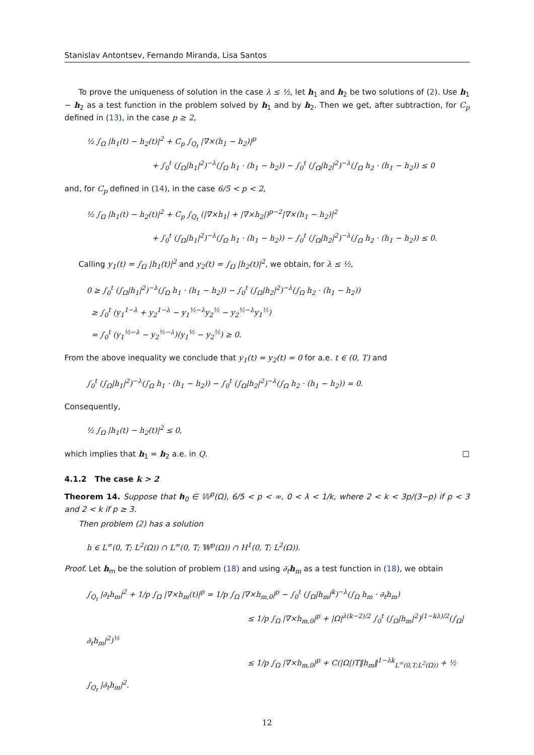Stanislav Antontsev, Fernando Miranda, Lisa Santos
To prove the uniqueness of solution in the case λ ≤ ½, let h<sub>1</sub> and h<sub>2</sub> be two solutions of (2). Use h<sub>1</sub> − h<sub>2</sub> as a test function in the problem solved by h<sub>1</sub> and by h<sub>2</sub>. Then we get, after subtraction, for C<sub>p</sub> defined in (13), in the case p ≥ 2,
½ ∫<sub>Ω</sub> |h<sub>1</sub>(t) − h<sub>2</sub>(t)|<sup>2</sup> + C<sub>p</sub> ∫<sub>Q<sub>t</sub></sub> |∇×(h<sub>1</sub> − h<sub>2</sub>)|<sup>p</sup>
+ ∫<sub>0</sub><sup>t</sup> (∫<sub>Ω</sub>|h<sub>1</sub>|<sup>2</sup>)<sup>−λ</sup>(∫<sub>Ω</sub> h<sub>1</sub> · (h<sub>1</sub> − h<sub>2</sub>)) − ∫<sub>0</sub><sup>t</sup> (∫<sub>Ω</sub>|h<sub>2</sub>|<sup>2</sup>)<sup>−λ</sup>(∫<sub>Ω</sub> h<sub>2</sub> · (h<sub>1</sub> − h<sub>2</sub>)) ≤ 0
and, for C<sub>p</sub> defined in (14), in the case 6/5 < p < 2,
½ ∫<sub>Ω</sub> |h<sub>1</sub>(t) − h<sub>2</sub>(t)|<sup>2</sup> + C<sub>p</sub> ∫<sub>Q<sub>t</sub></sub> (|∇×h<sub>1</sub>| + |∇×h<sub>2</sub>|)<sup>p−2</sup>|∇×(h<sub>1</sub> − h<sub>2</sub>)|<sup>2</sup>
+ ∫<sub>0</sub><sup>t</sup> (∫<sub>Ω</sub>|h<sub>1</sub>|<sup>2</sup>)<sup>−λ</sup>(∫<sub>Ω</sub> h<sub>1</sub> · (h<sub>1</sub> − h<sub>2</sub>)) − ∫<sub>0</sub><sup>t</sup> (∫<sub>Ω</sub>|h<sub>2</sub>|<sup>2</sup>)<sup>−λ</sup>(∫<sub>Ω</sub> h<sub>2</sub> · (h<sub>1</sub> − h<sub>2</sub>)) ≤ 0.
Calling y<sub>1</sub>(t) = ∫<sub>Ω</sub> |h<sub>1</sub>(t)|<sup>2</sup> and y<sub>2</sub>(t) = ∫<sub>Ω</sub> |h<sub>2</sub>(t)|<sup>2</sup>, we obtain, for λ ≤ ½,
0 ≥ ∫<sub>0</sub><sup>t</sup> (∫<sub>Ω</sub>|h<sub>1</sub>|<sup>2</sup>)<sup>−λ</sup>(∫<sub>Ω</sub> h<sub>1</sub> · (h<sub>1</sub> − h<sub>2</sub>)) − ∫<sub>0</sub><sup>t</sup> (∫<sub>Ω</sub>|h<sub>2</sub>|<sup>2</sup>)<sup>−λ</sup>(∫<sub>Ω</sub> h<sub>2</sub> · (h<sub>1</sub> − h<sub>2</sub>))
≥ ∫<sub>0</sub><sup>t</sup> (y<sub>1</sub><sup>1−λ</sup> + y<sub>2</sub><sup>1−λ</sup> − y<sub>1</sub><sup>½−λ</sup>y<sub>2</sub><sup>½</sup> − y<sub>2</sub><sup>½−λ</sup>y<sub>1</sub><sup>½</sup>)
= ∫<sub>0</sub><sup>t</sup> (y<sub>1</sub><sup>½−λ</sup> − y<sub>2</sub><sup>½−λ</sup>)(y<sub>1</sub><sup>½</sup> − y<sub>2</sub><sup>½</sup>) ≥ 0.
From the above inequality we conclude that y<sub>1</sub>(t) = y<sub>2</sub>(t) = 0 for a.e. t ∈ (0, T) and
∫<sub>0</sub><sup>t</sup> (∫<sub>Ω</sub>|h<sub>1</sub>|<sup>2</sup>)<sup>−λ</sup>(∫<sub>Ω</sub> h<sub>1</sub> · (h<sub>1</sub> − h<sub>2</sub>)) − ∫<sub>0</sub><sup>t</sup> (∫<sub>Ω</sub>|h<sub>2</sub>|<sup>2</sup>)<sup>−λ</sup>(∫<sub>Ω</sub> h<sub>2</sub> · (h<sub>1</sub> − h<sub>2</sub>)) = 0.
Consequently,
½ ∫<sub>Ω</sub> |h<sub>1</sub>(t) − h<sub>2</sub>(t)|<sup>2</sup> ≤ 0,
which implies that h<sub>1</sub> = h<sub>2</sub> a.e. in Q. □
4.1.2 The case k > 2
Theorem 14. Suppose that h<sub>0</sub> ∈ 𝕎<sup>p</sup>(Ω), 6/5 < p < ∞, 0 < λ < 1/k, where 2 < k < 3p/(3−p) if p < 3 and 2 < k if p ≥ 3.
Then problem (2) has a solution
h ∈ L<sup>∞</sup>(0, T; L<sup>2</sup>(Ω)) ∩ L<sup>∞</sup>(0, T; 𝕎<sup>p</sup>(Ω)) ∩ H<sup>1</sup>(0, T; L<sup>2</sup>(Ω)).
Proof. Let h<sub>m</sub> be the solution of problem (18) and using ∂<sub>t</sub>h<sub>m</sub> as a test function in (18), we obtain
∫<sub>Q<sub>t</sub></sub> |∂<sub>t</sub>h<sub>m</sub>|<sup>2</sup> + 1/p ∫<sub>Ω</sub> |∇×h<sub>m</sub>(t)|<sup>p</sup> = 1/p ∫<sub>Ω</sub> |∇×h<sub>m,0</sub>|<sup>p</sup> − ∫<sub>0</sub><sup>t</sup> (∫<sub>Ω</sub>|h<sub>m</sub>|<sup>k</sup>)<sup>−λ</sup>(∫<sub>Ω</sub> h<sub>m</sub> · ∂<sub>t</sub>h<sub>m</sub>)
≤ 1/p ∫<sub>Ω</sub> |∇×h<sub>m,0</sub>|<sup>p</sup> + |Ω|<sup>λ(k−2)/2</sup> ∫<sub>0</sub><sup>t</sup> (∫<sub>Ω</sub>|h<sub>m</sub>|<sup>2</sup>)<sup>(1−kλ)/2</sup>(∫<sub>Ω</sub>|∂<sub>t</sub>h<sub>m</sub>|<sup>2</sup>)<sup>½</sup>
≤ 1/p ∫<sub>Ω</sub> |∇×h<sub>m,0</sub>|<sup>p</sup> + C(|Ω|)T‖h<sub>m</sub>‖<sup>1−λk</sup><sub>L<sup>∞</sup>(0,T;L<sup>2</sup>(Ω))</sub> + ½ ∫<sub>Q<sub>t</sub></sub> |∂<sub>t</sub>h<sub>m</sub>|<sup>2</sup>.
12